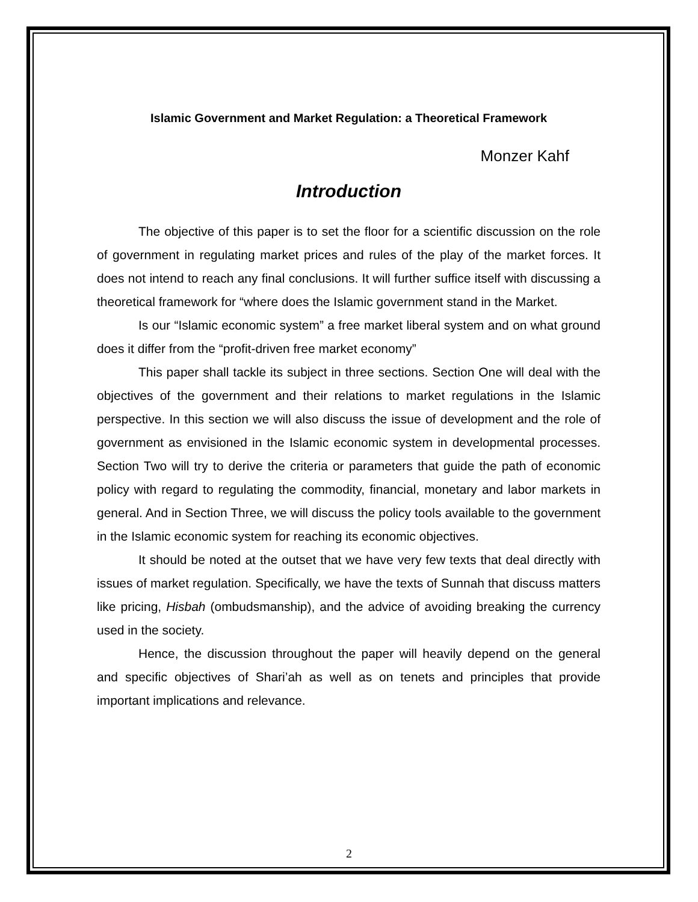Islamic Government and Market Regulation: a Theoretical Framework
Monzer Kahf
Introduction
The objective of this paper is to set the floor for a scientific discussion on the role of government in regulating market prices and rules of the play of the market forces. It does not intend to reach any final conclusions. It will further suffice itself with discussing a theoretical framework for “where does the Islamic government stand in the Market.
Is our “Islamic economic system” a free market liberal system and on what ground does it differ from the “profit-driven free market economy”
This paper shall tackle its subject in three sections. Section One will deal with the objectives of the government and their relations to market regulations in the Islamic perspective. In this section we will also discuss the issue of development and the role of government as envisioned in the Islamic economic system in developmental processes. Section Two will try to derive the criteria or parameters that guide the path of economic policy with regard to regulating the commodity, financial, monetary and labor markets in general. And in Section Three, we will discuss the policy tools available to the government in the Islamic economic system for reaching its economic objectives.
It should be noted at the outset that we have very few texts that deal directly with issues of market regulation. Specifically, we have the texts of Sunnah that discuss matters like pricing, Hisbah (ombudsmanship), and the advice of avoiding breaking the currency used in the society.
Hence, the discussion throughout the paper will heavily depend on the general and specific objectives of Shari’ah as well as on tenets and principles that provide important implications and relevance.
2